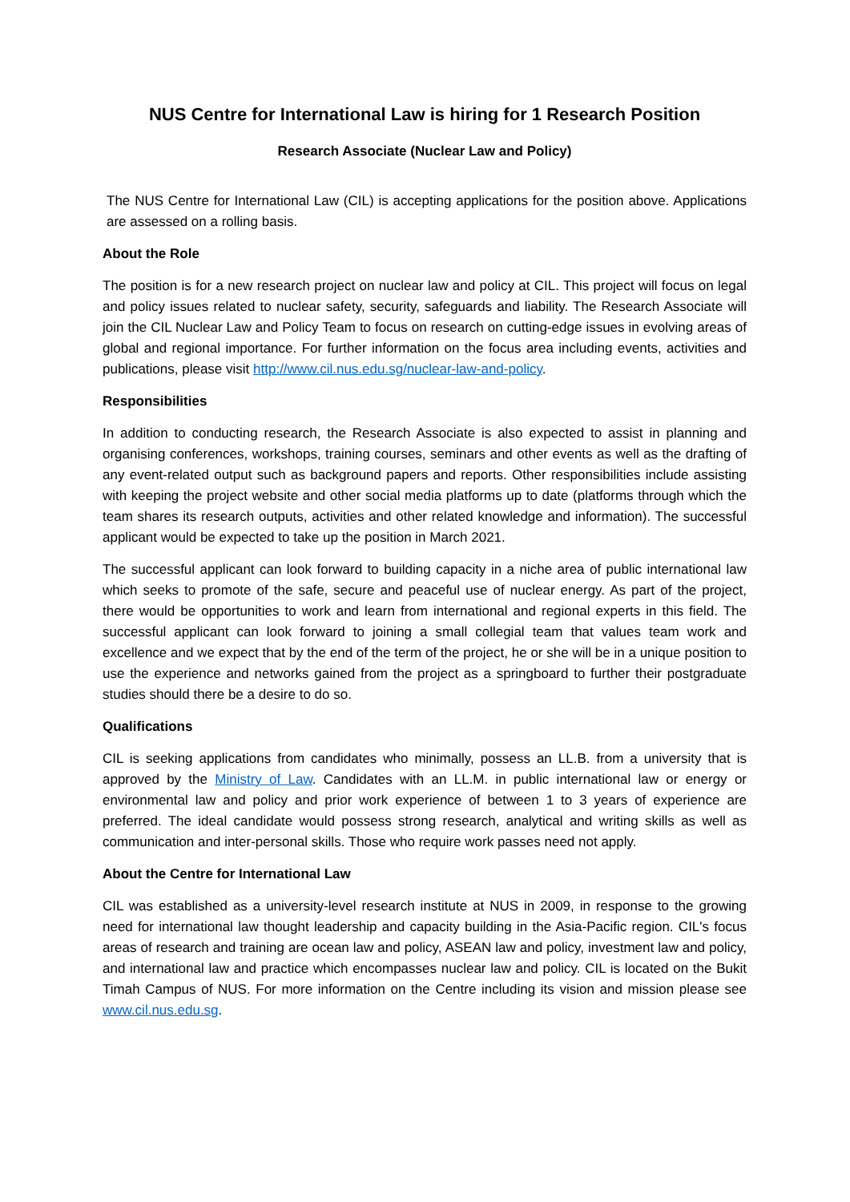NUS Centre for International Law is hiring for 1 Research Position
Research Associate (Nuclear Law and Policy)
The NUS Centre for International Law (CIL) is accepting applications for the position above. Applications are assessed on a rolling basis.
About the Role
The position is for a new research project on nuclear law and policy at CIL. This project will focus on legal and policy issues related to nuclear safety, security, safeguards and liability. The Research Associate will join the CIL Nuclear Law and Policy Team to focus on research on cutting-edge issues in evolving areas of global and regional importance. For further information on the focus area including events, activities and publications, please visit http://www.cil.nus.edu.sg/nuclear-law-and-policy.
Responsibilities
In addition to conducting research, the Research Associate is also expected to assist in planning and organising conferences, workshops, training courses, seminars and other events as well as the drafting of any event-related output such as background papers and reports. Other responsibilities include assisting with keeping the project website and other social media platforms up to date (platforms through which the team shares its research outputs, activities and other related knowledge and information). The successful applicant would be expected to take up the position in March 2021.
The successful applicant can look forward to building capacity in a niche area of public international law which seeks to promote of the safe, secure and peaceful use of nuclear energy. As part of the project, there would be opportunities to work and learn from international and regional experts in this field. The successful applicant can look forward to joining a small collegial team that values team work and excellence and we expect that by the end of the term of the project, he or she will be in a unique position to use the experience and networks gained from the project as a springboard to further their postgraduate studies should there be a desire to do so.
Qualifications
CIL is seeking applications from candidates who minimally, possess an LL.B. from a university that is approved by the Ministry of Law. Candidates with an LL.M. in public international law or energy or environmental law and policy and prior work experience of between 1 to 3 years of experience are preferred. The ideal candidate would possess strong research, analytical and writing skills as well as communication and inter-personal skills. Those who require work passes need not apply.
About the Centre for International Law
CIL was established as a university-level research institute at NUS in 2009, in response to the growing need for international law thought leadership and capacity building in the Asia-Pacific region. CIL's focus areas of research and training are ocean law and policy, ASEAN law and policy, investment law and policy, and international law and practice which encompasses nuclear law and policy. CIL is located on the Bukit Timah Campus of NUS. For more information on the Centre including its vision and mission please see www.cil.nus.edu.sg.